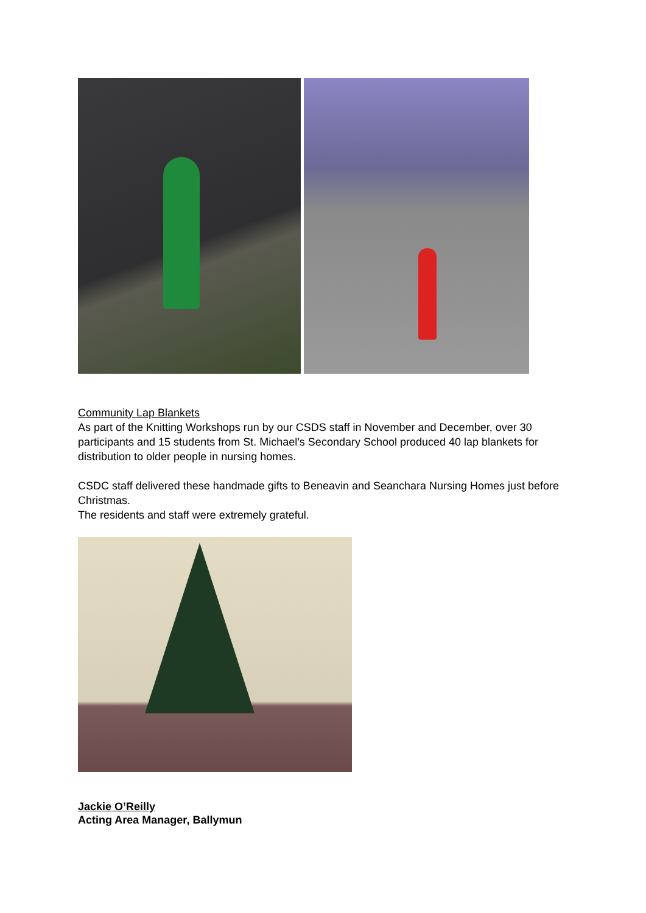Community Lap Blankets
As part of the Knitting Workshops run by our CSDS staff in November and December, over 30 participants and 15 students from St. Michael’s Secondary School produced 40 lap blankets for distribution to older people in nursing homes.
CSDC staff delivered these handmade gifts to Beneavin and Seanchara Nursing Homes just before Christmas.
The residents and staff were extremely grateful.
Jackie O’Reilly
Acting Area Manager, Ballymun